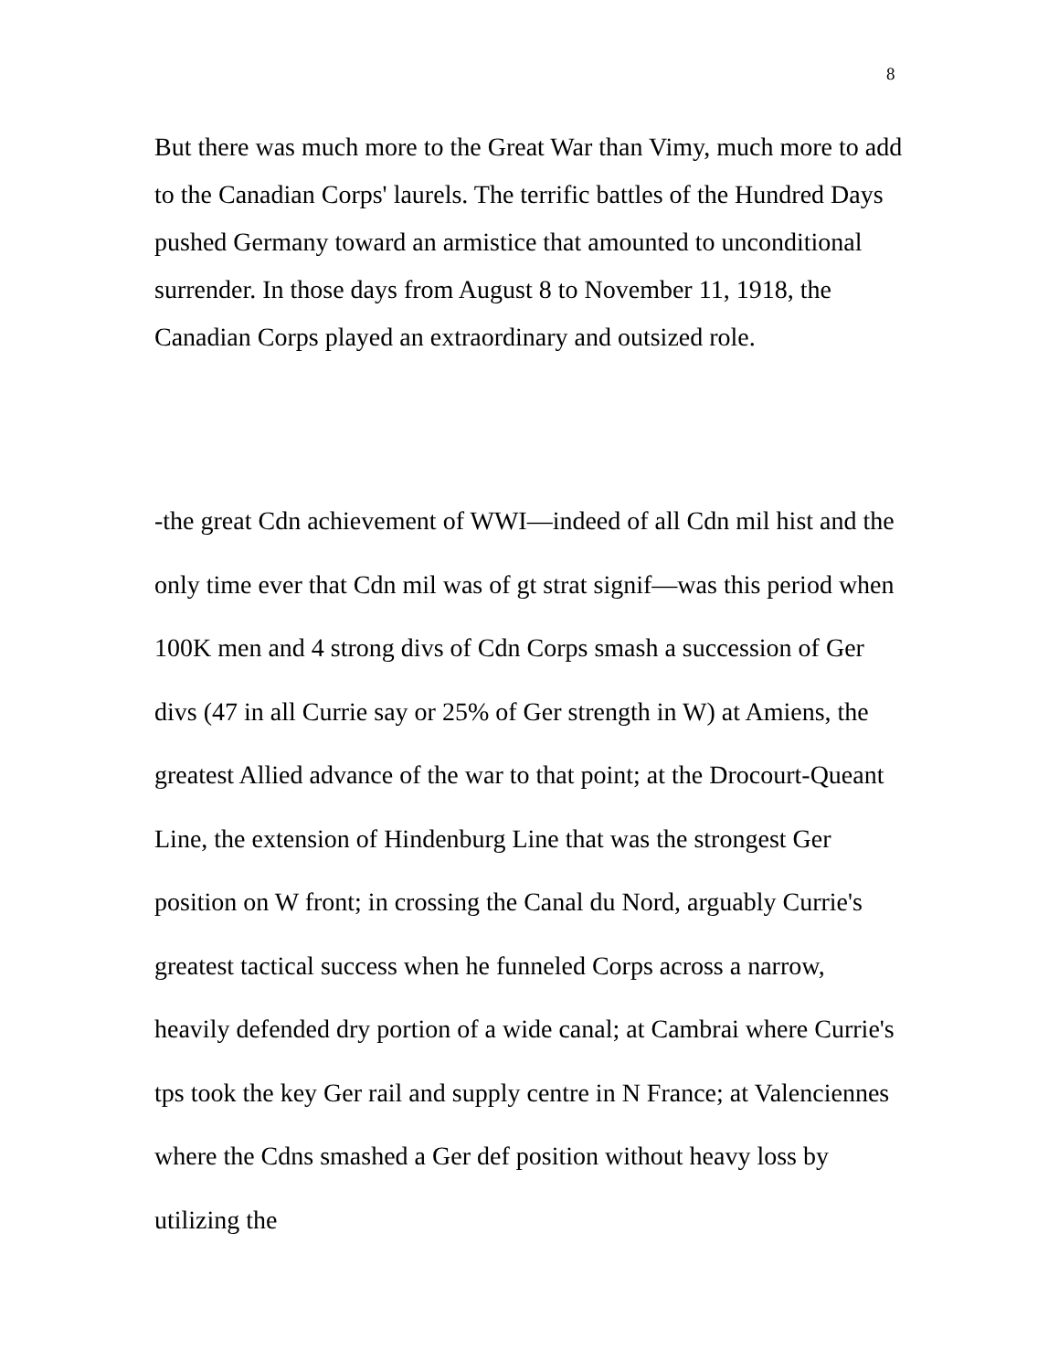8
But there was much more to the Great War than Vimy, much more to add to the Canadian Corps' laurels. The terrific battles of the Hundred Days pushed Germany toward an armistice that amounted to unconditional surrender. In those days from August 8 to November 11, 1918, the Canadian Corps played an extraordinary and outsized role.
-the great Cdn achievement of WWI—indeed of all Cdn mil hist and the only time ever that Cdn mil was of gt strat signif—was this period when 100K men and 4 strong divs of Cdn Corps smash a succession of Ger divs (47 in all Currie say or 25% of Ger strength in W) at Amiens, the greatest Allied advance of the war to that point; at the Drocourt-Queant Line, the extension of Hindenburg Line that was the strongest Ger position on W front; in crossing the Canal du Nord, arguably Currie's greatest tactical success when he funneled Corps across a narrow, heavily defended dry portion of a wide canal; at Cambrai where Currie's tps took the key Ger rail and supply centre in N France; at Valenciennes where the Cdns smashed a Ger def position without heavy loss by utilizing the